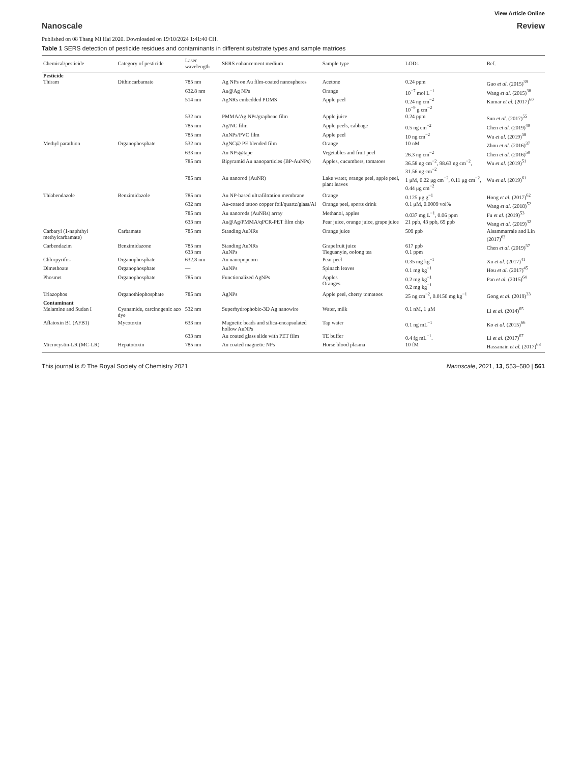View Article Online
Nanoscale Review
Published on 08 Thang Mi Hai 2020. Downloaded on 19/10/2024 1:41:40 CH.
Table 1 SERS detection of pesticide residues and contaminants in different substrate types and sample matrices
| Chemical/pesticide | Category of pesticide | Laser wavelength | SERS enhancement medium | Sample type | LODs | Ref. |
| --- | --- | --- | --- | --- | --- | --- |
| Pesticide Thiram | Dithiocarbamate | 785 nm | Ag NPs on Au film-coated nanospheres | Acetone | 0.24 ppm | Guo et al. (2015)<sup>39</sup> |
| | | 632.8 nm | Au@Ag NPs | Orange | 10<sup>−7</sup> mol L<sup>−1</sup> | Wang et al. (2015)<sup>38</sup> |
| | | 514 nm | AgNRs embedded PDMS | Apple peel | 0.24 ng cm<sup>−2</sup> 10<sup>−9</sup> g cm<sup>−2</sup> | Kumar et al. (2017)<sup>60</sup> |
| | | 532 nm | PMMA/Ag NPs/graphene film | Apple juice | 0.24 ppm | Sun et al. (2017)<sup>55</sup> |
| | | 785 nm | Ag/NC film | Apple peels, cabbage | 0.5 ng cm<sup>−2</sup> | Chen et al. (2019)<sup>49</sup> |
| | | 785 nm | AuNPs/PVC film | Apple peel | 10 ng cm<sup>−2</sup> | Wu et al. (2019)<sup>58</sup> |
| Methyl parathion | Organophosphate | 532 nm | AgNC@ PE blended film | Orange | 10 nM | Zhou et al. (2016)<sup>37</sup> |
| | | 633 nm | Au NPs@tape | Vegetables and fruit peel | 26.3 ng cm<sup>−2</sup> | Chen et al. (2016)<sup>50</sup> |
| | | 785 nm | Bipyramid Au nanoparticles (BP-AuNPs) | Apples, cucumbers, tomatoes | 36.58 ng cm<sup>−2</sup>, 98.63 ng cm<sup>−2</sup>, 31.56 ng cm<sup>−2</sup> | Wu et al. (2019)<sup>51</sup> |
| | | 785 nm | Au nanorod (AuNR) | Lake water, orange peel, apple peel, plant leaves | 1 μM, 0.22 μg cm<sup>−2</sup>, 0.11 μg cm<sup>−2</sup>, 0.44 μg cm<sup>−2</sup> | Wu et al. (2019)<sup>61</sup> |
| Thiabendazole | Benzimidazole | 785 nm | Au NP-based ultrafiltration membrane | Orange | 0.125 μg g<sup>−1</sup> | Hong et al. (2017)<sup>62</sup> |
| | | 632 nm | Au-coated tattoo copper foil/quartz/glass/Al | Orange peel, sports drink | 0.1 μM, 0.0009 vol% | Wang et al. (2018)<sup>52</sup> |
| | | 785 nm | Au nanorods (AuNRs) array | Methanol, apples | 0.037 mg L<sup>−1</sup>, 0.06 ppm | Fu et al. (2019)<sup>53</sup> |
| | | 633 nm | Au@Ag/PMMA/qPCR-PET film chip | Pear juice, orange juice, grape juice | 21 ppb, 43 ppb, 69 ppb | Wang et al. (2019)<sup>32</sup> |
| Carbaryl (1-naphthyl methylcarbamate) | Carbamate | 785 nm | Standing AuNRs | Orange juice | 509 ppb | Alsammarraie and Lin (2017)<sup>63</sup> |
| Carbendazim | Benzimidazone | 785 nm 633 nm | Standing AuNRs AuNPs | Grapefruit juice Tieguanyin, oolong tea | 617 ppb 0.1 ppm | Chen et al. (2019)<sup>57</sup> |
| Chlorpyrifos | Organophosphate | 632.8 nm | Au nanopopcorn | Pear peel | 0.35 mg kg<sup>−1</sup> | Xu et al. (2017)<sup>41</sup> |
| Dimethoate | Organophosphate | — | AuNPs | Spinach leaves | 0.1 mg kg<sup>−1</sup> | Hou et al. (2017)<sup>45</sup> |
| Phosmet | Organophosphate | 785 nm | Functionalized AgNPs | Apples Oranges | 0.2 mg kg<sup>−1</sup> 0.2 mg kg<sup>−1</sup> | Pan et al. (2015)<sup>64</sup> |
| Triazophos | Organothiophosphate | 785 nm | AgNPs | Apple peel, cherry tomatoes | 25 ng cm<sup>−2</sup>, 0.0150 mg kg<sup>−1</sup> | Gong et al. (2019)<sup>33</sup> |
| Contaminant Melamine and Sudan I | Cyanamide, carcinogenic azo dye | 532 nm | Superhydrophobic-3D Ag nanowire | Water, milk | 0.1 nM, 1 μM | Li et al. (2014)<sup>65</sup> |
| Aflatoxin B1 (AFB1) | Mycotoxin | 633 nm | Magnetic beads and silica-encapsulated hollow AuNPs | Tap water | 0.1 ng mL<sup>−1</sup> | Ko et al. (2015)<sup>66</sup> |
| | | 633 nm | Au coated glass slide with PET film | TE buffer | 0.4 fg mL<sup>−1</sup>. | Li et al. (2017)<sup>67</sup> |
| Microcystin-LR (MC-LR) | Hepatotoxin | 785 nm | Au coated magnetic NPs | Horse blood plasma | 10 fM | Hassanain et al. (2017)<sup>68</sup> |
This journal is © The Royal Society of Chemistry 2021 Nanoscale, 2021, 13, 553–580 | 561